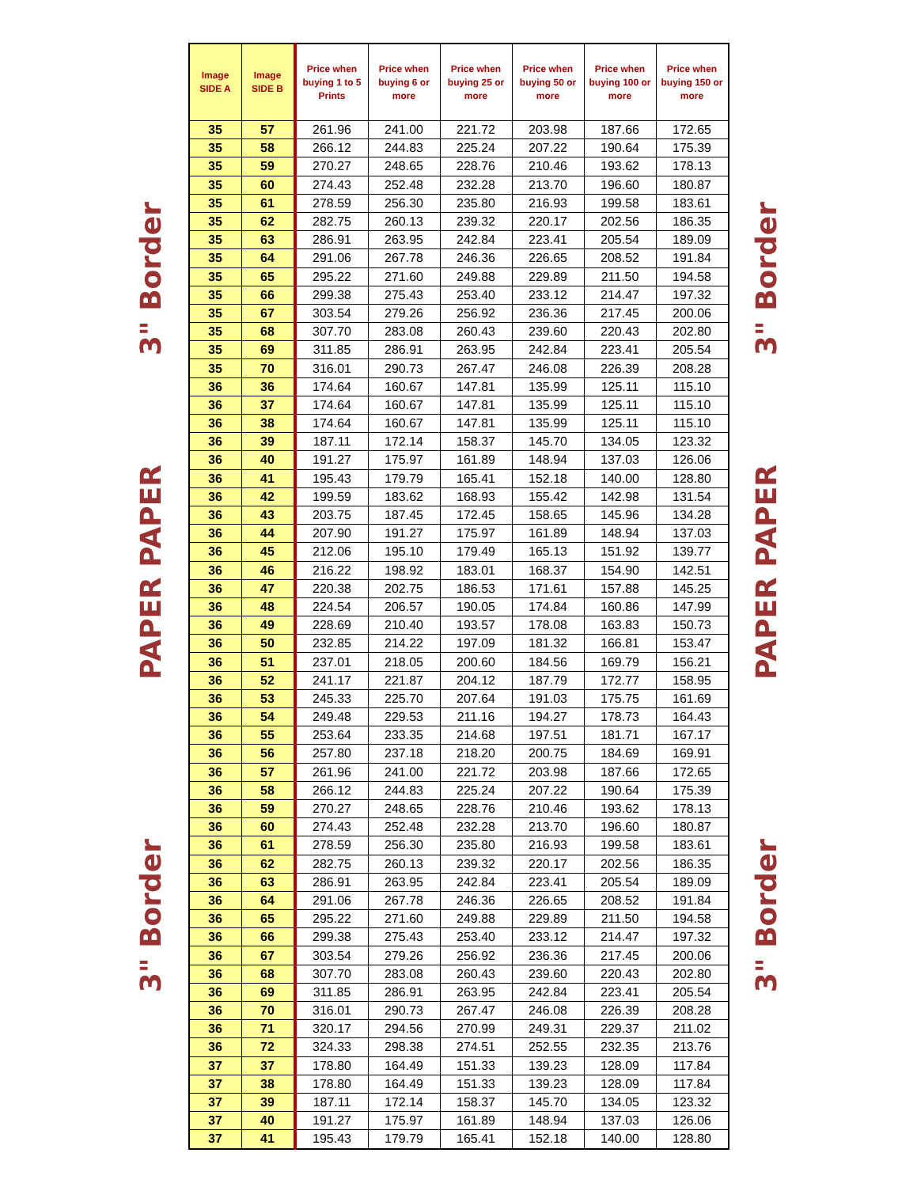3" Border
PAPER PAPER
3" Border
| Image SIDE A | Image SIDE B | Price when buying 1 to 5 Prints | Price when buying 6 or more | Price when buying 25 or more | Price when buying 50 or more | Price when buying 100 or more | Price when buying 150 or more |
| --- | --- | --- | --- | --- | --- | --- | --- |
| 35 | 57 | 261.96 | 241.00 | 221.72 | 203.98 | 187.66 | 172.65 |
| 35 | 58 | 266.12 | 244.83 | 225.24 | 207.22 | 190.64 | 175.39 |
| 35 | 59 | 270.27 | 248.65 | 228.76 | 210.46 | 193.62 | 178.13 |
| 35 | 60 | 274.43 | 252.48 | 232.28 | 213.70 | 196.60 | 180.87 |
| 35 | 61 | 278.59 | 256.30 | 235.80 | 216.93 | 199.58 | 183.61 |
| 35 | 62 | 282.75 | 260.13 | 239.32 | 220.17 | 202.56 | 186.35 |
| 35 | 63 | 286.91 | 263.95 | 242.84 | 223.41 | 205.54 | 189.09 |
| 35 | 64 | 291.06 | 267.78 | 246.36 | 226.65 | 208.52 | 191.84 |
| 35 | 65 | 295.22 | 271.60 | 249.88 | 229.89 | 211.50 | 194.58 |
| 35 | 66 | 299.38 | 275.43 | 253.40 | 233.12 | 214.47 | 197.32 |
| 35 | 67 | 303.54 | 279.26 | 256.92 | 236.36 | 217.45 | 200.06 |
| 35 | 68 | 307.70 | 283.08 | 260.43 | 239.60 | 220.43 | 202.80 |
| 35 | 69 | 311.85 | 286.91 | 263.95 | 242.84 | 223.41 | 205.54 |
| 35 | 70 | 316.01 | 290.73 | 267.47 | 246.08 | 226.39 | 208.28 |
| 36 | 36 | 174.64 | 160.67 | 147.81 | 135.99 | 125.11 | 115.10 |
| 36 | 37 | 174.64 | 160.67 | 147.81 | 135.99 | 125.11 | 115.10 |
| 36 | 38 | 174.64 | 160.67 | 147.81 | 135.99 | 125.11 | 115.10 |
| 36 | 39 | 187.11 | 172.14 | 158.37 | 145.70 | 134.05 | 123.32 |
| 36 | 40 | 191.27 | 175.97 | 161.89 | 148.94 | 137.03 | 126.06 |
| 36 | 41 | 195.43 | 179.79 | 165.41 | 152.18 | 140.00 | 128.80 |
| 36 | 42 | 199.59 | 183.62 | 168.93 | 155.42 | 142.98 | 131.54 |
| 36 | 43 | 203.75 | 187.45 | 172.45 | 158.65 | 145.96 | 134.28 |
| 36 | 44 | 207.90 | 191.27 | 175.97 | 161.89 | 148.94 | 137.03 |
| 36 | 45 | 212.06 | 195.10 | 179.49 | 165.13 | 151.92 | 139.77 |
| 36 | 46 | 216.22 | 198.92 | 183.01 | 168.37 | 154.90 | 142.51 |
| 36 | 47 | 220.38 | 202.75 | 186.53 | 171.61 | 157.88 | 145.25 |
| 36 | 48 | 224.54 | 206.57 | 190.05 | 174.84 | 160.86 | 147.99 |
| 36 | 49 | 228.69 | 210.40 | 193.57 | 178.08 | 163.83 | 150.73 |
| 36 | 50 | 232.85 | 214.22 | 197.09 | 181.32 | 166.81 | 153.47 |
| 36 | 51 | 237.01 | 218.05 | 200.60 | 184.56 | 169.79 | 156.21 |
| 36 | 52 | 241.17 | 221.87 | 204.12 | 187.79 | 172.77 | 158.95 |
| 36 | 53 | 245.33 | 225.70 | 207.64 | 191.03 | 175.75 | 161.69 |
| 36 | 54 | 249.48 | 229.53 | 211.16 | 194.27 | 178.73 | 164.43 |
| 36 | 55 | 253.64 | 233.35 | 214.68 | 197.51 | 181.71 | 167.17 |
| 36 | 56 | 257.80 | 237.18 | 218.20 | 200.75 | 184.69 | 169.91 |
| 36 | 57 | 261.96 | 241.00 | 221.72 | 203.98 | 187.66 | 172.65 |
| 36 | 58 | 266.12 | 244.83 | 225.24 | 207.22 | 190.64 | 175.39 |
| 36 | 59 | 270.27 | 248.65 | 228.76 | 210.46 | 193.62 | 178.13 |
| 36 | 60 | 274.43 | 252.48 | 232.28 | 213.70 | 196.60 | 180.87 |
| 36 | 61 | 278.59 | 256.30 | 235.80 | 216.93 | 199.58 | 183.61 |
| 36 | 62 | 282.75 | 260.13 | 239.32 | 220.17 | 202.56 | 186.35 |
| 36 | 63 | 286.91 | 263.95 | 242.84 | 223.41 | 205.54 | 189.09 |
| 36 | 64 | 291.06 | 267.78 | 246.36 | 226.65 | 208.52 | 191.84 |
| 36 | 65 | 295.22 | 271.60 | 249.88 | 229.89 | 211.50 | 194.58 |
| 36 | 66 | 299.38 | 275.43 | 253.40 | 233.12 | 214.47 | 197.32 |
| 36 | 67 | 303.54 | 279.26 | 256.92 | 236.36 | 217.45 | 200.06 |
| 36 | 68 | 307.70 | 283.08 | 260.43 | 239.60 | 220.43 | 202.80 |
| 36 | 69 | 311.85 | 286.91 | 263.95 | 242.84 | 223.41 | 205.54 |
| 36 | 70 | 316.01 | 290.73 | 267.47 | 246.08 | 226.39 | 208.28 |
| 36 | 71 | 320.17 | 294.56 | 270.99 | 249.31 | 229.37 | 211.02 |
| 36 | 72 | 324.33 | 298.38 | 274.51 | 252.55 | 232.35 | 213.76 |
| 37 | 37 | 178.80 | 164.49 | 151.33 | 139.23 | 128.09 | 117.84 |
| 37 | 38 | 178.80 | 164.49 | 151.33 | 139.23 | 128.09 | 117.84 |
| 37 | 39 | 187.11 | 172.14 | 158.37 | 145.70 | 134.05 | 123.32 |
| 37 | 40 | 191.27 | 175.97 | 161.89 | 148.94 | 137.03 | 126.06 |
| 37 | 41 | 195.43 | 179.79 | 165.41 | 152.18 | 140.00 | 128.80 |
3" Border
PAPER PAPER
3" Border